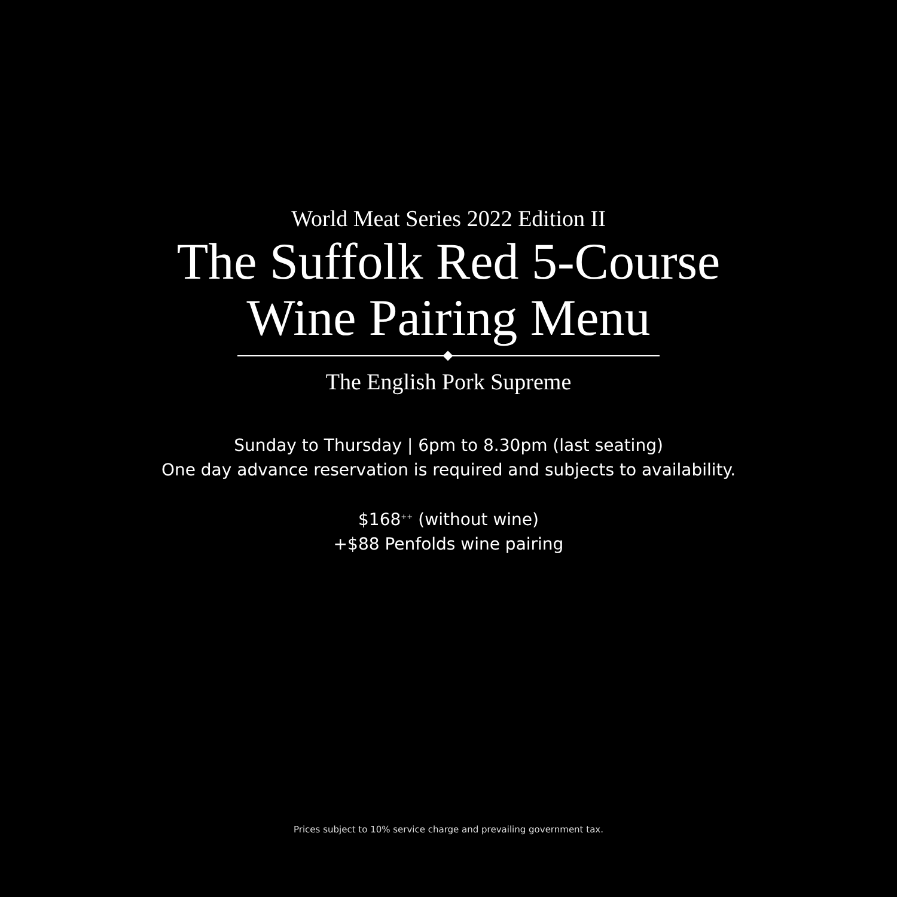World Meat Series 2022 Edition II
The Suffolk Red 5-Course
Wine Pairing Menu
The English Pork Supreme
Sunday to Thursday | 6pm to 8.30pm (last seating)
One day advance reservation is required and subjects to availability.
$168<sup>++</sup> (without wine)
+$88 Penfolds wine pairing
Prices subject to 10% service charge and prevailing government tax.